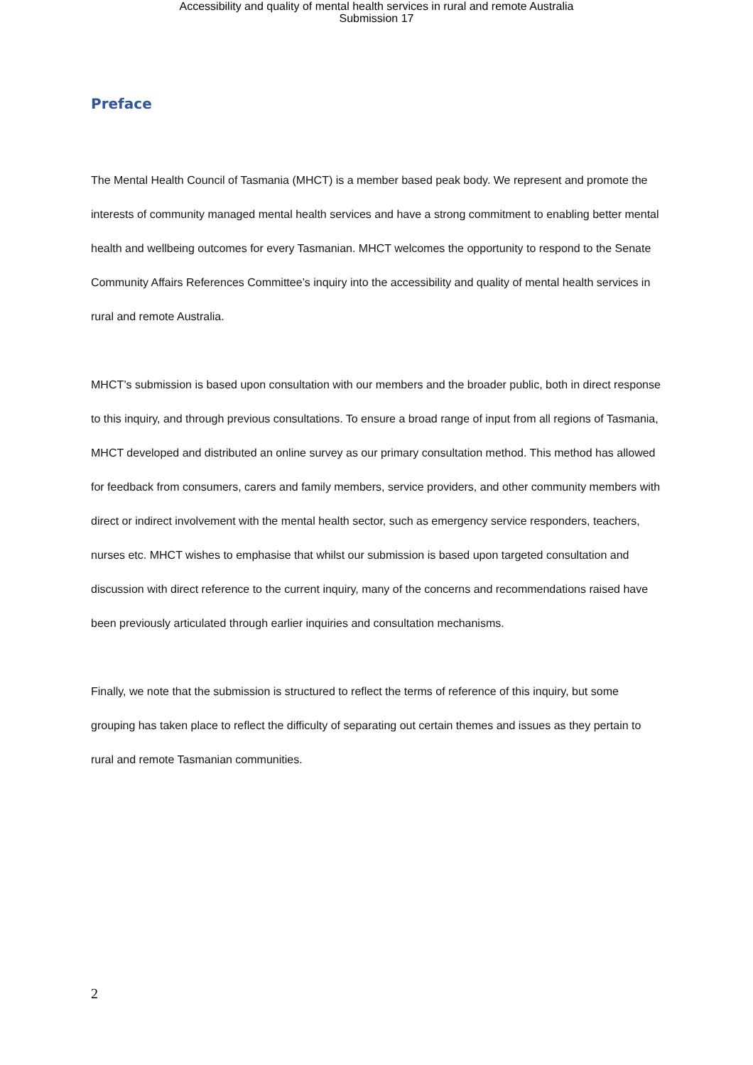Accessibility and quality of mental health services in rural and remote Australia
Submission 17
Preface
The Mental Health Council of Tasmania (MHCT) is a member based peak body. We represent and promote the interests of community managed mental health services and have a strong commitment to enabling better mental health and wellbeing outcomes for every Tasmanian. MHCT welcomes the opportunity to respond to the Senate Community Affairs References Committee’s inquiry into the accessibility and quality of mental health services in rural and remote Australia.
MHCT’s submission is based upon consultation with our members and the broader public, both in direct response to this inquiry, and through previous consultations. To ensure a broad range of input from all regions of Tasmania, MHCT developed and distributed an online survey as our primary consultation method. This method has allowed for feedback from consumers, carers and family members, service providers, and other community members with direct or indirect involvement with the mental health sector, such as emergency service responders, teachers, nurses etc. MHCT wishes to emphasise that whilst our submission is based upon targeted consultation and discussion with direct reference to the current inquiry, many of the concerns and recommendations raised have been previously articulated through earlier inquiries and consultation mechanisms.
Finally, we note that the submission is structured to reflect the terms of reference of this inquiry, but some grouping has taken place to reflect the difficulty of separating out certain themes and issues as they pertain to rural and remote Tasmanian communities.
2